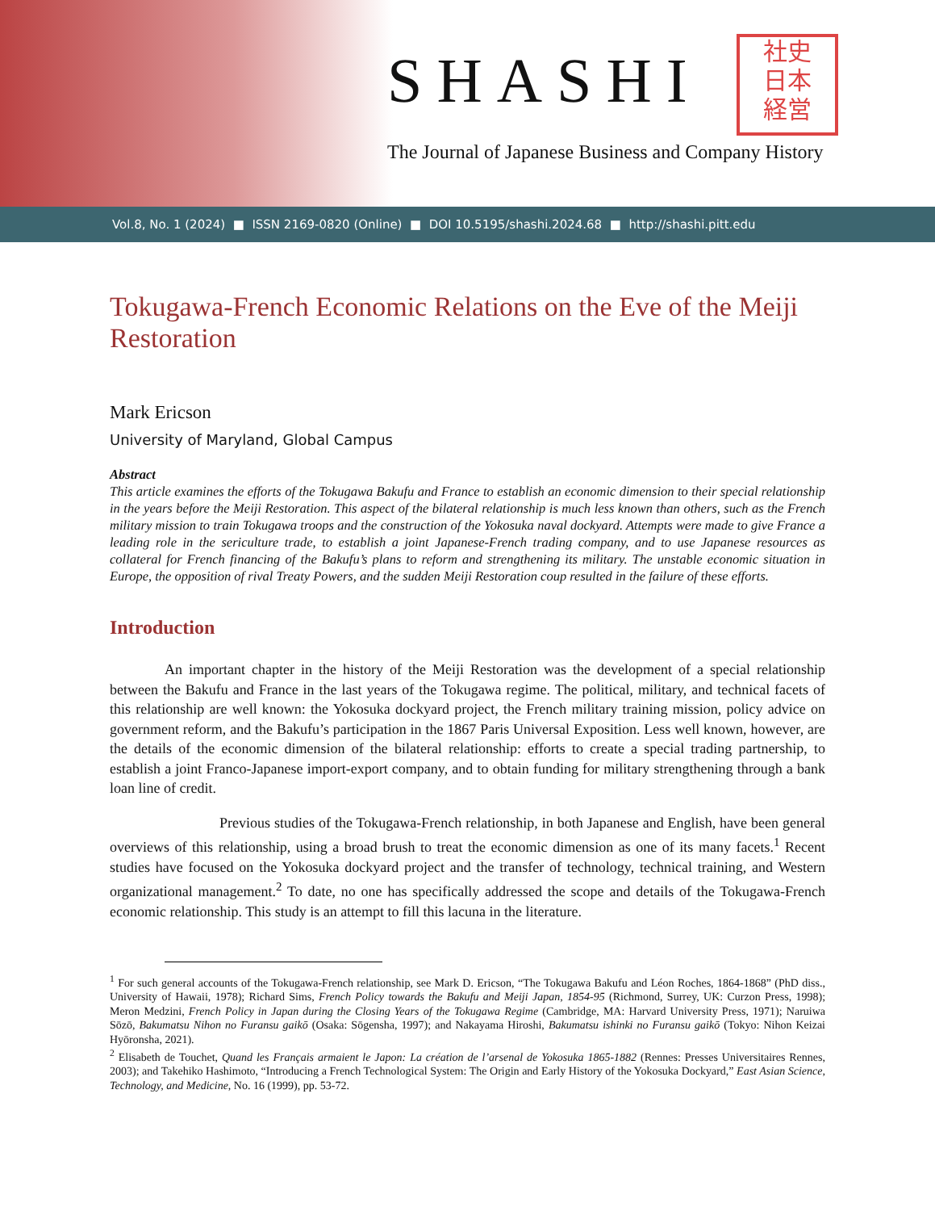SHASHI
社史
日本
経営
The Journal of Japanese Business and Company History
Vol.8, No. 1 (2024) ■ ISSN 2169-0820 (Online) ■ DOI 10.5195/shashi.2024.68 ■ http://shashi.pitt.edu
Tokugawa-French Economic Relations on the Eve of the Meiji Restoration
Mark Ericson
University of Maryland, Global Campus
Abstract
This article examines the efforts of the Tokugawa Bakufu and France to establish an economic dimension to their special relationship in the years before the Meiji Restoration. This aspect of the bilateral relationship is much less known than others, such as the French military mission to train Tokugawa troops and the construction of the Yokosuka naval dockyard. Attempts were made to give France a leading role in the sericulture trade, to establish a joint Japanese-French trading company, and to use Japanese resources as collateral for French financing of the Bakufu’s plans to reform and strengthening its military. The unstable economic situation in Europe, the opposition of rival Treaty Powers, and the sudden Meiji Restoration coup resulted in the failure of these efforts.
Introduction
An important chapter in the history of the Meiji Restoration was the development of a special relationship between the Bakufu and France in the last years of the Tokugawa regime. The political, military, and technical facets of this relationship are well known: the Yokosuka dockyard project, the French military training mission, policy advice on government reform, and the Bakufu’s participation in the 1867 Paris Universal Exposition. Less well known, however, are the details of the economic dimension of the bilateral relationship: efforts to create a special trading partnership, to establish a joint Franco-Japanese import-export company, and to obtain funding for military strengthening through a bank loan line of credit.
Previous studies of the Tokugawa-French relationship, in both Japanese and English, have been general overviews of this relationship, using a broad brush to treat the economic dimension as one of its many facets.<sup>1</sup> Recent studies have focused on the Yokosuka dockyard project and the transfer of technology, technical training, and Western organizational management.<sup>2</sup> To date, no one has specifically addressed the scope and details of the Tokugawa-French economic relationship. This study is an attempt to fill this lacuna in the literature.
<sup>1</sup> For such general accounts of the Tokugawa-French relationship, see Mark D. Ericson, “The Tokugawa Bakufu and Léon Roches, 1864-1868” (PhD diss., University of Hawaii, 1978); Richard Sims, French Policy towards the Bakufu and Meiji Japan, 1854-95 (Richmond, Surrey, UK: Curzon Press, 1998); Meron Medzini, French Policy in Japan during the Closing Years of the Tokugawa Regime (Cambridge, MA: Harvard University Press, 1971); Naruiwa Sōzō, Bakumatsu Nihon no Furansu gaikō (Osaka: Sōgensha, 1997); and Nakayama Hiroshi, Bakumatsu ishinki no Furansu gaikō (Tokyo: Nihon Keizai Hyōronsha, 2021).
<sup>2</sup> Elisabeth de Touchet, Quand les Français armaient le Japon: La création de l’arsenal de Yokosuka 1865-1882 (Rennes: Presses Universitaires Rennes, 2003); and Takehiko Hashimoto, “Introducing a French Technological System: The Origin and Early History of the Yokosuka Dockyard,” East Asian Science, Technology, and Medicine, No. 16 (1999), pp. 53-72.